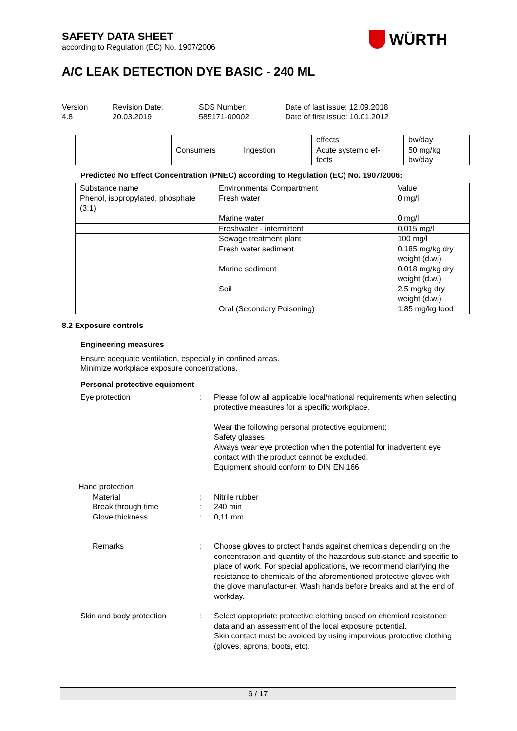SAFETY DATA SHEET
according to Regulation (EC) No. 1907/2006
A/C LEAK DETECTION DYE BASIC - 240 ML
WÜRTH
Version
4.8
Revision Date:
20.03.2019
SDS Number:
585171-00002
Date of last issue: 12.09.2018
Date of first issue: 10.01.2012
| | | | effects | bw/day |
| | Consumers | Ingestion | Acute systemic ef- fects | 50 mg/kg bw/day |
Predicted No Effect Concentration (PNEC) according to Regulation (EC) No. 1907/2006:
| Substance name | Environmental Compartment | Value |
| --- | --- | --- |
| Phenol, isopropylated, phosphate (3:1) | Fresh water | 0 mg/l |
| | Marine water | 0 mg/l |
| | Freshwater - intermittent | 0,015 mg/l |
| | Sewage treatment plant | 100 mg/l |
| | Fresh water sediment | 0,185 mg/kg dry weight (d.w.) |
| | Marine sediment | 0,018 mg/kg dry weight (d.w.) |
| | Soil | 2,5 mg/kg dry weight (d.w.) |
| | Oral (Secondary Poisoning) | 1,85 mg/kg food |
8.2 Exposure controls
Engineering measures
Ensure adequate ventilation, especially in confined areas.
Minimize workplace exposure concentrations.
Personal protective equipment
Eye protection : Please follow all applicable local/national requirements when selecting protective measures for a specific workplace.
Wear the following personal protective equipment:
Safety glasses
Always wear eye protection when the potential for inadvertent eye contact with the product cannot be excluded.
Equipment should conform to DIN EN 166
Hand protection
Material : Nitrile rubber
Break through time : 240 min
Glove thickness : 0,11 mm
Remarks : Choose gloves to protect hands against chemicals depending on the concentration and quantity of the hazardous sub-stance and specific to place of work. For special applications, we recommend clarifying the resistance to chemicals of the aforementioned protective gloves with the glove manufactur-er. Wash hands before breaks and at the end of workday.
Skin and body protection : Select appropriate protective clothing based on chemical resistance data and an assessment of the local exposure potential.
Skin contact must be avoided by using impervious protective clothing (gloves, aprons, boots, etc).
6 / 17